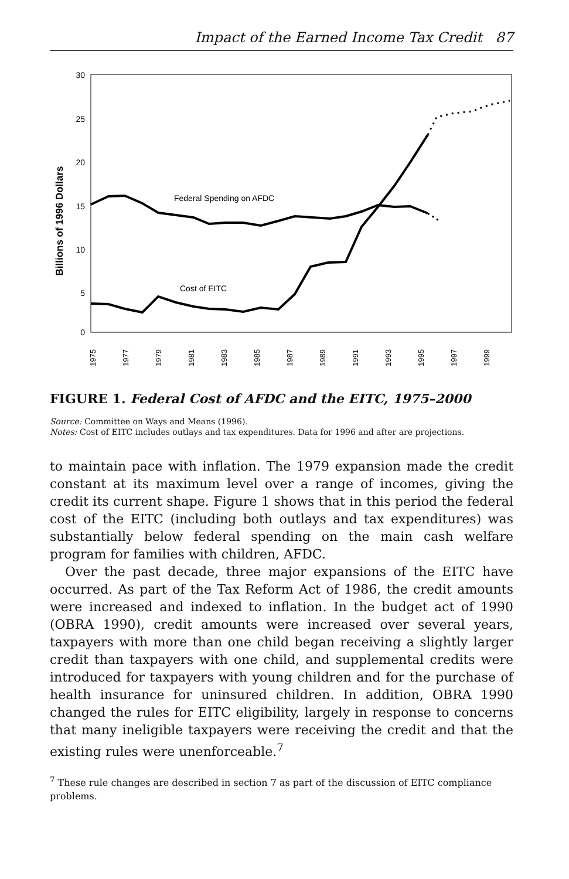Impact of the Earned Income Tax Credit 87
Billions of 1996 Dollars
30
25
20
15
10
5
0
Federal Spending on AFDC
Cost of EITC
1975
1977
1979
1981
1983
1985
1987
1989
1991
1993
1995
1997
1999
FIGURE 1. Federal Cost of AFDC and the EITC, 1975–2000
Source: Committee on Ways and Means (1996).
Notes: Cost of EITC includes outlays and tax expenditures. Data for 1996 and after are projections.
to maintain pace with inflation. The 1979 expansion made the credit constant at its maximum level over a range of incomes, giving the credit its current shape. Figure 1 shows that in this period the federal cost of the EITC (including both outlays and tax expenditures) was substantially below federal spending on the main cash welfare program for families with children, AFDC.
Over the past decade, three major expansions of the EITC have occurred. As part of the Tax Reform Act of 1986, the credit amounts were increased and indexed to inflation. In the budget act of 1990 (OBRA 1990), credit amounts were increased over several years, taxpayers with more than one child began receiving a slightly larger credit than taxpayers with one child, and supplemental credits were introduced for taxpayers with young children and for the purchase of health insurance for uninsured children. In addition, OBRA 1990 changed the rules for EITC eligibility, largely in response to concerns that many ineligible taxpayers were receiving the credit and that the existing rules were unenforceable.<sup>7</sup>
<sup>7</sup> These rule changes are described in section 7 as part of the discussion of EITC compliance problems.